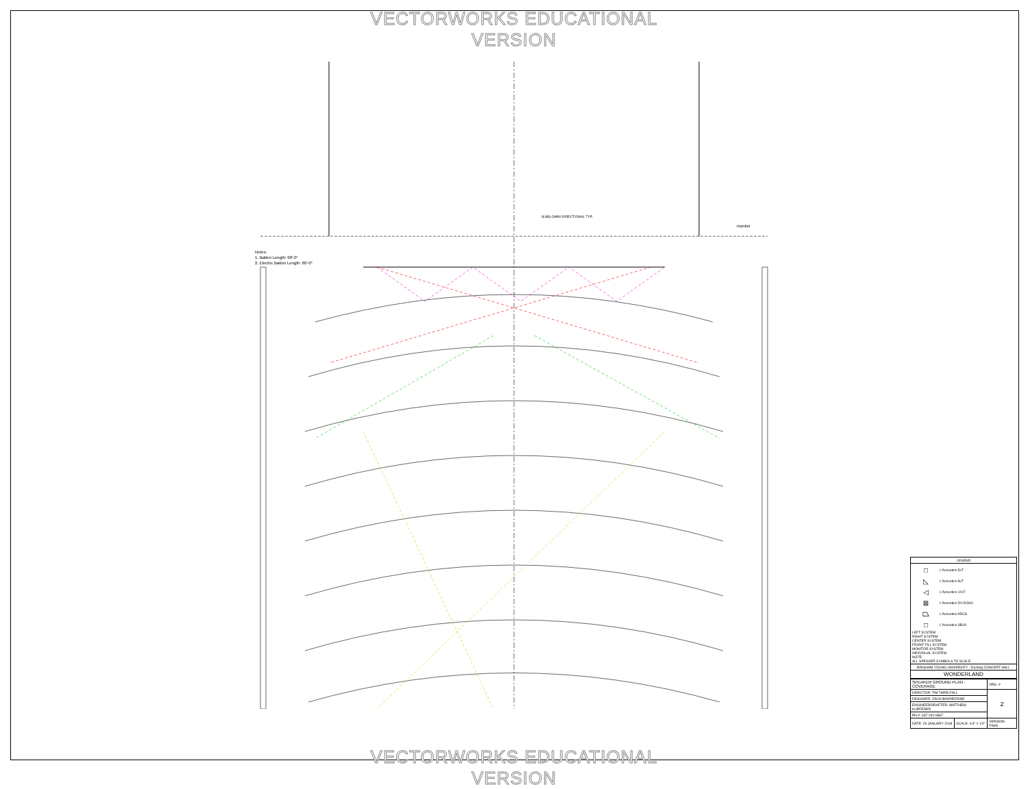VECTORWORKS EDUCATIONAL VERSION
VECTORWORKS EDUCATIONAL VERSION
SUBS OMNI-DIRECTIONAL TYP.
monitor
Notes:
1. Batten Length: 68'-0"
2. Electric Batten Length: 60'-0"
| LEGEND |
| --- |
| □ L'Acoustics 5xT ◺ L'Acoustics 8xT ◁ L'Acoustics 12xT ⊠ L'Acoustics DV-DOSC ⏢ L'Acoustics ARCS □ L'Acoustics SB18 LEFT SYSTEM RIGHT SYSTEM CENTER SYSTEM FRONT FILL SYSTEM MONITOR SYSTEM INDIVIDUAL SYSTEM NOTE: ALL SPEAKER SYMBOLS TO SCALE |
| BRIGHAM YOUNG UNIVERSITY - DeJong CONCERT HALL |
| WONDERLAND |
| SPEAKER GROUND PLAN - COVERAGE | | DRG. # |
| DIRECTOR: TIM THRELFALL | | 2 |
| DESIGNER: ZACH BADREDDINE | | |
| ENGINEER/DRAFTER: MATTHEW KUPFERER | | |
| PH #: 637-262-6867 | | |
| DATE: 26 JANUARY 2018 | SCALE: 1/4" = 1'0" | VERSION: FINAL |